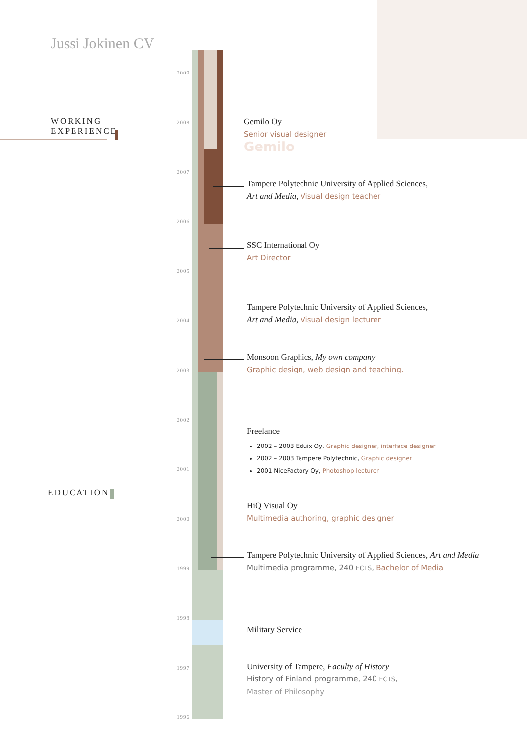Jussi Jokinen CV
WORKING
EXPERIENCE
EDUCATION
2009
2008
2007
2006
2005
2004
2003
2002
2001
2000
1999
1998
1997
1996
Gemilo Oy
Senior visual designer
Gemilo
Tampere Polytechnic University of Applied Sciences,
Art and Media, Visual design teacher
SSC International Oy
Art Director
Tampere Polytechnic University of Applied Sciences,
Art and Media, Visual design lecturer
Monsoon Graphics, My own company
Graphic design, web design and teaching.
Freelance
2002 – 2003 Eduix Oy, Graphic designer, interface designer
2002 – 2003 Tampere Polytechnic, Graphic designer
2001 NiceFactory Oy, Photoshop lecturer
HiQ Visual Oy
Multimedia authoring, graphic designer
Tampere Polytechnic University of Applied Sciences, Art and Media
Multimedia programme, 240 ECTS, Bachelor of Media
Military Service
University of Tampere, Faculty of History
History of Finland programme, 240 ECTS,
Master of Philosophy